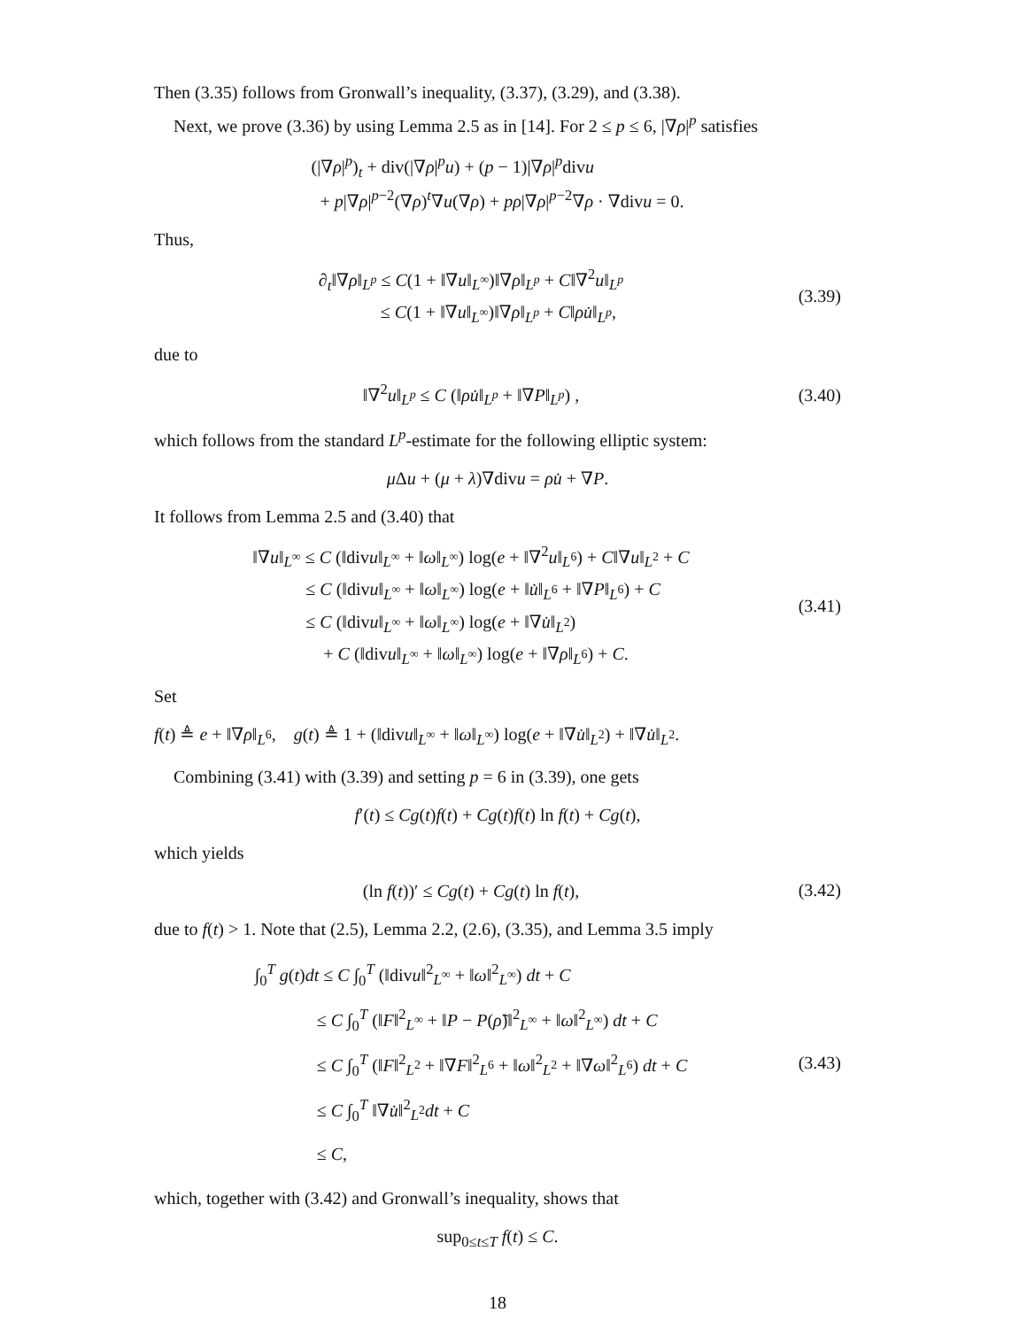Then (3.35) follows from Gronwall’s inequality, (3.37), (3.29), and (3.38).
Next, we prove (3.36) by using Lemma 2.5 as in [14]. For 2 ≤ p ≤ 6, |∇ρ|<sup>p</sup> satisfies
(|∇ρ|<sup>p</sup>)<sub>t</sub> + div(|∇ρ|<sup>p</sup>u) + (p − 1)|∇ρ|<sup>p</sup>divu
+ p|∇ρ|<sup>p−2</sup>(∇ρ)<sup>t</sup>∇u(∇ρ) + pρ|∇ρ|<sup>p−2</sup>∇ρ · ∇divu = 0.
Thus,
∂<sub>t</sub>‖∇ρ‖<sub>L<sup>p</sup></sub> ≤ C(1 + ‖∇u‖<sub>L<sup>∞</sup></sub>)‖∇ρ‖<sub>L<sup>p</sup></sub> + C‖∇<sup>2</sup>u‖<sub>L<sup>p</sup></sub>
≤ C(1 + ‖∇u‖<sub>L<sup>∞</sup></sub>)‖∇ρ‖<sub>L<sup>p</sup></sub> + C‖ρu̇‖<sub>L<sup>p</sup></sub>,
(3.39)
due to
‖∇<sup>2</sup>u‖<sub>L<sup>p</sup></sub> ≤ C (‖ρu̇‖<sub>L<sup>p</sup></sub> + ‖∇P‖<sub>L<sup>p</sup></sub>) ,
(3.40)
which follows from the standard L<sup>p</sup>-estimate for the following elliptic system:
μ Δu + (μ + λ)∇divu = ρu̇ + ∇P.
It follows from Lemma 2.5 and (3.40) that
‖∇u‖<sub>L<sup>∞</sup></sub> ≤ C (‖divu‖<sub>L<sup>∞</sup></sub> + ‖ω‖<sub>L<sup>∞</sup></sub>) log(e + ‖∇<sup>2</sup>u‖<sub>L<sup>6</sup></sub>) + C‖∇u‖<sub>L<sup>2</sup></sub> + C
≤ C (‖divu‖<sub>L<sup>∞</sup></sub> + ‖ω‖<sub>L<sup>∞</sup></sub>) log(e + ‖u̇‖<sub>L<sup>6</sup></sub> + ‖∇P‖<sub>L<sup>6</sup></sub>) + C
≤ C (‖divu‖<sub>L<sup>∞</sup></sub> + ‖ω‖<sub>L<sup>∞</sup></sub>) log(e + ‖∇u̇‖<sub>L<sup>2</sup></sub>)
+ C (‖divu‖<sub>L<sup>∞</sup></sub> + ‖ω‖<sub>L<sup>∞</sup></sub>) log(e + ‖∇ρ‖<sub>L<sup>6</sup></sub>) + C.
(3.41)
Set
f(t) ≜ e + ‖∇ρ‖<sub>L<sup>6</sup></sub>, g(t) ≜ 1 + (‖divu‖<sub>L<sup>∞</sup></sub> + ‖ω‖<sub>L<sup>∞</sup></sub>) log(e + ‖∇u̇‖<sub>L<sup>2</sup></sub>) + ‖∇u̇‖<sub>L<sup>2</sup></sub>.
Combining (3.41) with (3.39) and setting p = 6 in (3.39), one gets
f′(t) ≤ Cg(t)f(t) + Cg(t)f(t) ln f(t) + Cg(t),
which yields
(ln f(t))′ ≤ Cg(t) + Cg(t) ln f(t),
(3.42)
due to f(t) > 1. Note that (2.5), Lemma 2.2, (2.6), (3.35), and Lemma 3.5 imply
∫<sub>0</sub><sup>T</sup> g(t)dt ≤ C ∫<sub>0</sub><sup>T</sup> (‖divu‖<sup>2</sup><sub>L<sup>∞</sup></sub> + ‖ω‖<sup>2</sup><sub>L<sup>∞</sup></sub>) dt + C
≤ C ∫<sub>0</sub><sup>T</sup> (‖F‖<sup>2</sup><sub>L<sup>∞</sup></sub> + ‖P − P(ρ̃)‖<sup>2</sup><sub>L<sup>∞</sup></sub> + ‖ω‖<sup>2</sup><sub>L<sup>∞</sup></sub>) dt + C
≤ C ∫<sub>0</sub><sup>T</sup> (‖F‖<sup>2</sup><sub>L<sup>2</sup></sub> + ‖∇F‖<sup>2</sup><sub>L<sup>6</sup></sub> + ‖ω‖<sup>2</sup><sub>L<sup>2</sup></sub> + ‖∇ω‖<sup>2</sup><sub>L<sup>6</sup></sub>) dt + C
≤ C ∫<sub>0</sub><sup>T</sup> ‖∇u̇‖<sup>2</sup><sub>L<sup>2</sup></sub>dt + C
≤ C,
(3.43)
which, together with (3.42) and Gronwall’s inequality, shows that
sup<sub>0≤t≤T</sub> f(t) ≤ C.
18